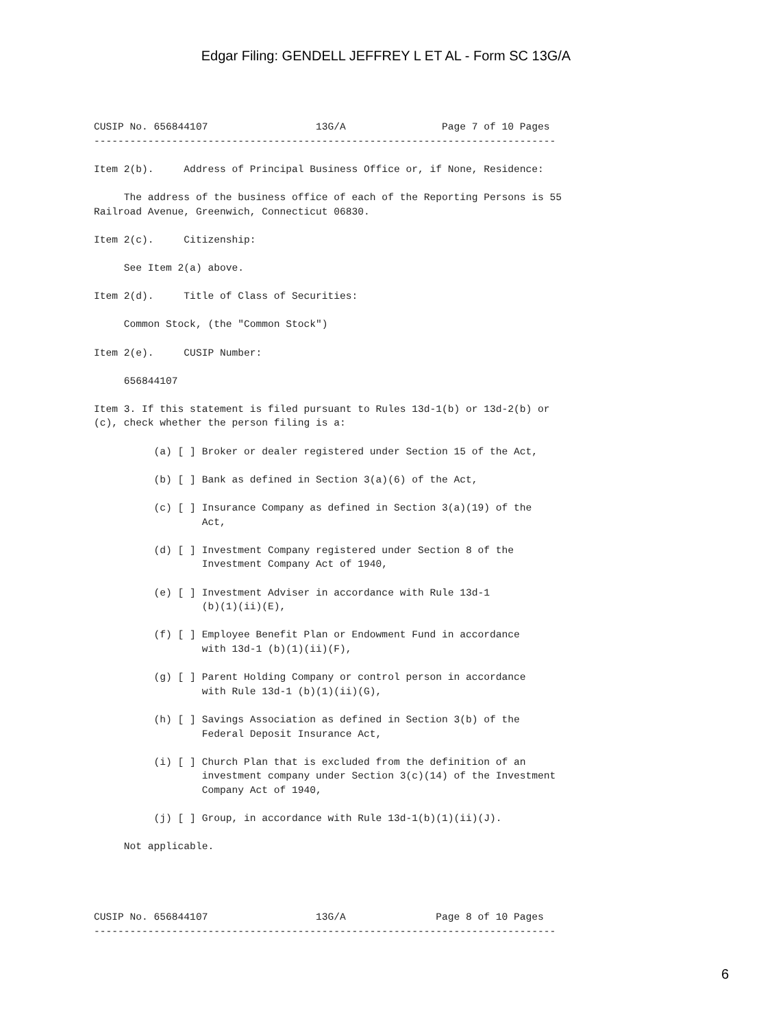Edgar Filing: GENDELL JEFFREY L ET AL - Form SC 13G/A
CUSIP No. 656844107                  13G/A                Page 7 of 10 Pages
-----------------------------------------------------------------------------

Item 2(b).     Address of Principal Business Office or, if None, Residence:

     The address of the business office of each of the Reporting Persons is 55
Railroad Avenue, Greenwich, Connecticut 06830.

Item 2(c).     Citizenship:

     See Item 2(a) above.

Item 2(d).     Title of Class of Securities:

     Common Stock, (the "Common Stock")

Item 2(e).     CUSIP Number:

     656844107

Item 3. If this statement is filed pursuant to Rules 13d-1(b) or 13d-2(b) or
(c), check whether the person filing is a:

          (a) [ ] Broker or dealer registered under Section 15 of the Act,

          (b) [ ] Bank as defined in Section 3(a)(6) of the Act,

          (c) [ ] Insurance Company as defined in Section 3(a)(19) of the
                  Act,

          (d) [ ] Investment Company registered under Section 8 of the
                  Investment Company Act of 1940,

          (e) [ ] Investment Adviser in accordance with Rule 13d-1
                  (b)(1)(ii)(E),

          (f) [ ] Employee Benefit Plan or Endowment Fund in accordance
                  with 13d-1 (b)(1)(ii)(F),

          (g) [ ] Parent Holding Company or control person in accordance
                  with Rule 13d-1 (b)(1)(ii)(G),

          (h) [ ] Savings Association as defined in Section 3(b) of the
                  Federal Deposit Insurance Act,

          (i) [ ] Church Plan that is excluded from the definition of an
                  investment company under Section 3(c)(14) of the Investment
                  Company Act of 1940,

          (j) [ ] Group, in accordance with Rule 13d-1(b)(1)(ii)(J).

     Not applicable.




CUSIP No. 656844107                  13G/A               Page 8 of 10 Pages
-----------------------------------------------------------------------------
6